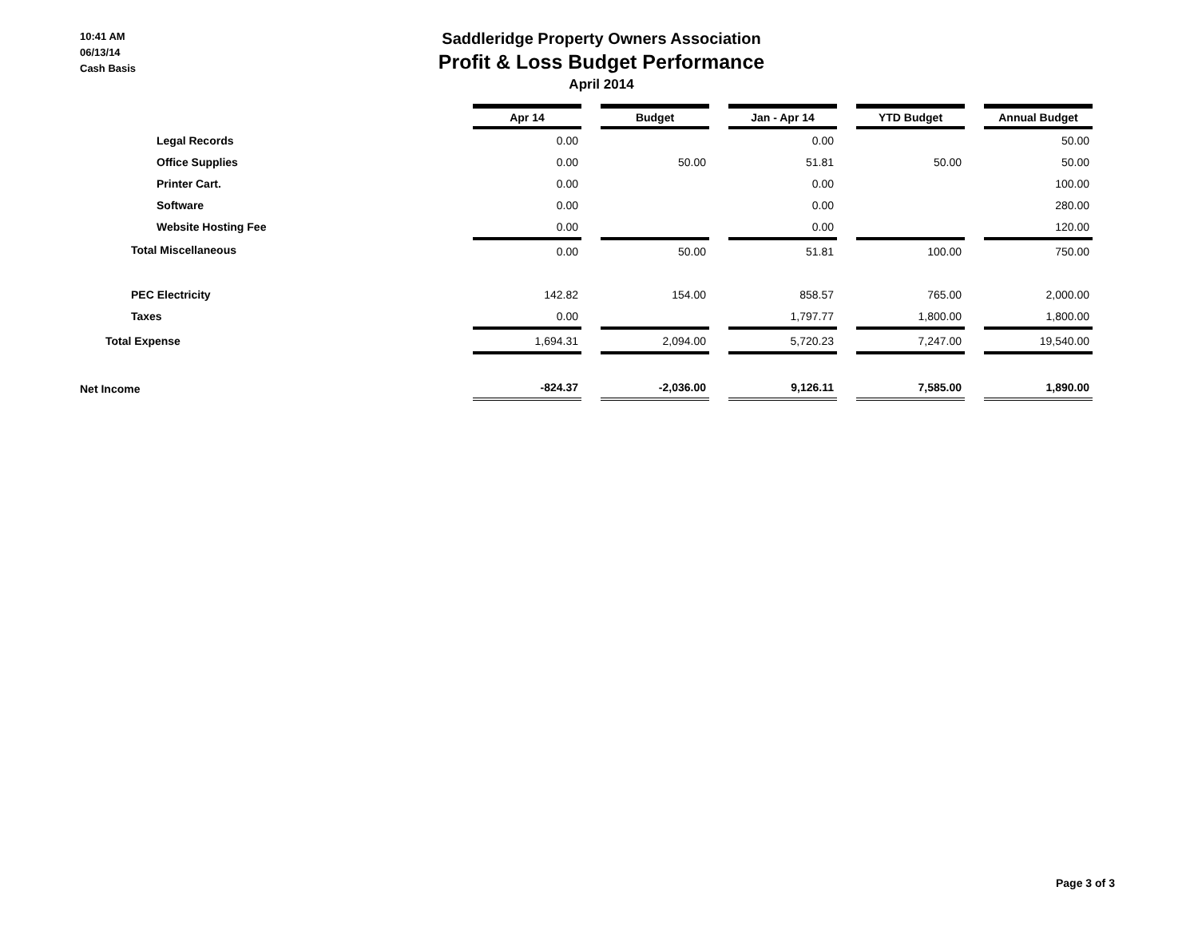10:41 AM
06/13/14
Cash Basis
Saddleridge Property Owners Association
Profit & Loss Budget Performance
April 2014
| | Apr 14 | | Budget | | Jan - Apr 14 | | YTD Budget | | Annual Budget |
| --- | --- | --- | --- | --- | --- | --- | --- | --- | --- |
| Legal Records | 0.00 | | | | 0.00 | | | | 50.00 |
| Office Supplies | 0.00 | | 50.00 | | 51.81 | | 50.00 | | 50.00 |
| Printer Cart. | 0.00 | | | | 0.00 | | | | 100.00 |
| Software | 0.00 | | | | 0.00 | | | | 280.00 |
| Website Hosting Fee | 0.00 | | | | 0.00 | | | | 120.00 |
| Total Miscellaneous | 0.00 | | 50.00 | | 51.81 | | 100.00 | | 750.00 |
| PEC Electricity | 142.82 | | 154.00 | | 858.57 | | 765.00 | | 2,000.00 |
| Taxes | 0.00 | | | | 1,797.77 | | 1,800.00 | | 1,800.00 |
| Total Expense | 1,694.31 | | 2,094.00 | | 5,720.23 | | 7,247.00 | | 19,540.00 |
| Net Income | -824.37 | | -2,036.00 | | 9,126.11 | | 7,585.00 | | 1,890.00 |
Page 3 of 3